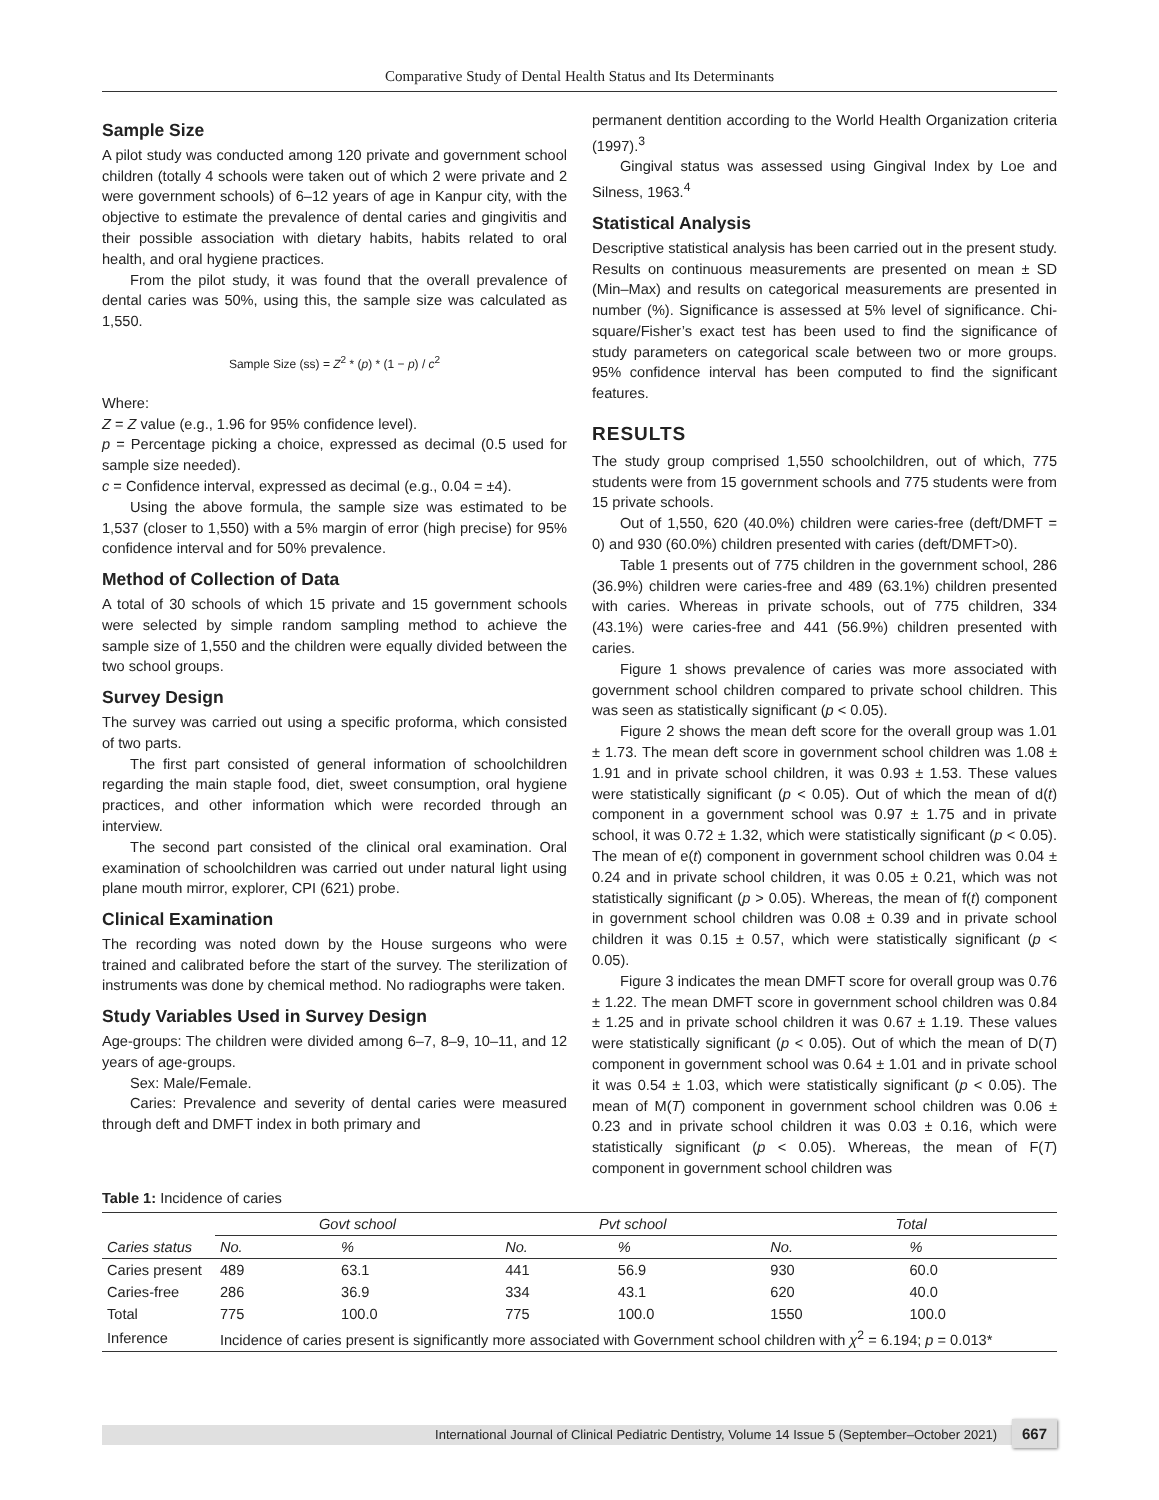Comparative Study of Dental Health Status and Its Determinants
Sample Size
A pilot study was conducted among 120 private and government school children (totally 4 schools were taken out of which 2 were private and 2 were government schools) of 6–12 years of age in Kanpur city, with the objective to estimate the prevalence of dental caries and gingivitis and their possible association with dietary habits, habits related to oral health, and oral hygiene practices.
From the pilot study, it was found that the overall prevalence of dental caries was 50%, using this, the sample size was calculated as 1,550.
Sample Size (ss) = Z<sup>2</sup> * (p) * (1 − p) / c<sup>2</sup>
Where:
Z = Z value (e.g., 1.96 for 95% confidence level).
p = Percentage picking a choice, expressed as decimal (0.5 used for sample size needed).
c = Confidence interval, expressed as decimal (e.g., 0.04 = ±4).
Using the above formula, the sample size was estimated to be 1,537 (closer to 1,550) with a 5% margin of error (high precise) for 95% confidence interval and for 50% prevalence.
Method of Collection of Data
A total of 30 schools of which 15 private and 15 government schools were selected by simple random sampling method to achieve the sample size of 1,550 and the children were equally divided between the two school groups.
Survey Design
The survey was carried out using a specific proforma, which consisted of two parts.
The first part consisted of general information of schoolchildren regarding the main staple food, diet, sweet consumption, oral hygiene practices, and other information which were recorded through an interview.
The second part consisted of the clinical oral examination. Oral examination of schoolchildren was carried out under natural light using plane mouth mirror, explorer, CPI (621) probe.
Clinical Examination
The recording was noted down by the House surgeons who were trained and calibrated before the start of the survey. The sterilization of instruments was done by chemical method. No radiographs were taken.
Study Variables Used in Survey Design
Age-groups: The children were divided among 6–7, 8–9, 10–11, and 12 years of age-groups.
Sex: Male/Female.
Caries: Prevalence and severity of dental caries were measured through deft and DMFT index in both primary and
permanent dentition according to the World Health Organization criteria (1997).<sup>3</sup>
Gingival status was assessed using Gingival Index by Loe and Silness, 1963.<sup>4</sup>
Statistical Analysis
Descriptive statistical analysis has been carried out in the present study. Results on continuous measurements are presented on mean ± SD (Min–Max) and results on categorical measurements are presented in number (%). Significance is assessed at 5% level of significance. Chi-square/Fisher’s exact test has been used to find the significance of study parameters on categorical scale between two or more groups. 95% confidence interval has been computed to find the significant features.
RESULTS
The study group comprised 1,550 schoolchildren, out of which, 775 students were from 15 government schools and 775 students were from 15 private schools.
Out of 1,550, 620 (40.0%) children were caries-free (deft/DMFT = 0) and 930 (60.0%) children presented with caries (deft/DMFT>0).
Table 1 presents out of 775 children in the government school, 286 (36.9%) children were caries-free and 489 (63.1%) children presented with caries. Whereas in private schools, out of 775 children, 334 (43.1%) were caries-free and 441 (56.9%) children presented with caries.
Figure 1 shows prevalence of caries was more associated with government school children compared to private school children. This was seen as statistically significant (p < 0.05).
Figure 2 shows the mean deft score for the overall group was 1.01 ± 1.73. The mean deft score in government school children was 1.08 ± 1.91 and in private school children, it was 0.93 ± 1.53. These values were statistically significant (p < 0.05). Out of which the mean of d(t) component in a government school was 0.97 ± 1.75 and in private school, it was 0.72 ± 1.32, which were statistically significant (p < 0.05). The mean of e(t) component in government school children was 0.04 ± 0.24 and in private school children, it was 0.05 ± 0.21, which was not statistically significant (p > 0.05). Whereas, the mean of f(t) component in government school children was 0.08 ± 0.39 and in private school children it was 0.15 ± 0.57, which were statistically significant (p < 0.05).
Figure 3 indicates the mean DMFT score for overall group was 0.76 ± 1.22. The mean DMFT score in government school children was 0.84 ± 1.25 and in private school children it was 0.67 ± 1.19. These values were statistically significant (p < 0.05). Out of which the mean of D(T) component in government school was 0.64 ± 1.01 and in private school it was 0.54 ± 1.03, which were statistically significant (p < 0.05). The mean of M(T) component in government school children was 0.06 ± 0.23 and in private school children it was 0.03 ± 0.16, which were statistically significant (p < 0.05). Whereas, the mean of F(T) component in government school children was
Table 1: Incidence of caries
| | Govt school | | Pvt school | | Total | |
| --- | --- | --- | --- | --- | --- | --- |
| Caries status | No. | % | No. | % | No. | % |
| Caries present | 489 | 63.1 | 441 | 56.9 | 930 | 60.0 |
| Caries-free | 286 | 36.9 | 334 | 43.1 | 620 | 40.0 |
| Total | 775 | 100.0 | 775 | 100.0 | 1550 | 100.0 |
| Inference | Incidence of caries present is significantly more associated with Government school children with χ<sup>2</sup> = 6.194; p = 0.013* | | | | | |
International Journal of Clinical Pediatric Dentistry, Volume 14 Issue 5 (September–October 2021)
667